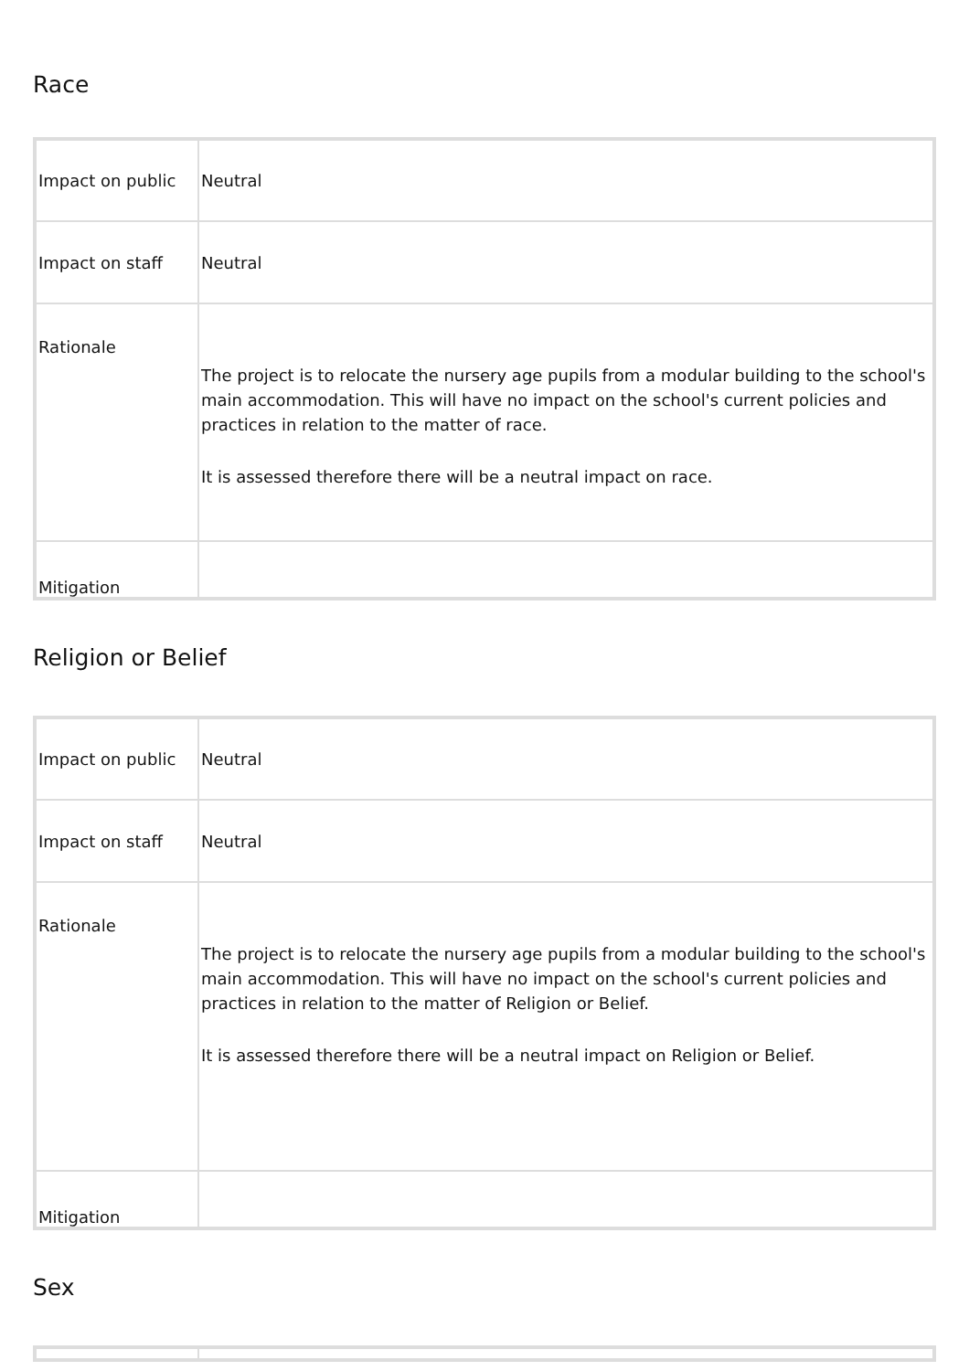Race
| Impact on public | Neutral |
| Impact on staff | Neutral |
| Rationale | The project is to relocate the nursery age pupils from a modular building to the school's main accommodation. This will have no impact on the school's current policies and practices in relation to the matter of race. It is assessed therefore there will be a neutral impact on race. |
| Mitigation | |
Religion or Belief
| Impact on public | Neutral |
| Impact on staff | Neutral |
| Rationale | The project is to relocate the nursery age pupils from a modular building to the school's main accommodation. This will have no impact on the school's current policies and practices in relation to the matter of Religion or Belief. It is assessed therefore there will be a neutral impact on Religion or Belief. |
| Mitigation | |
Sex